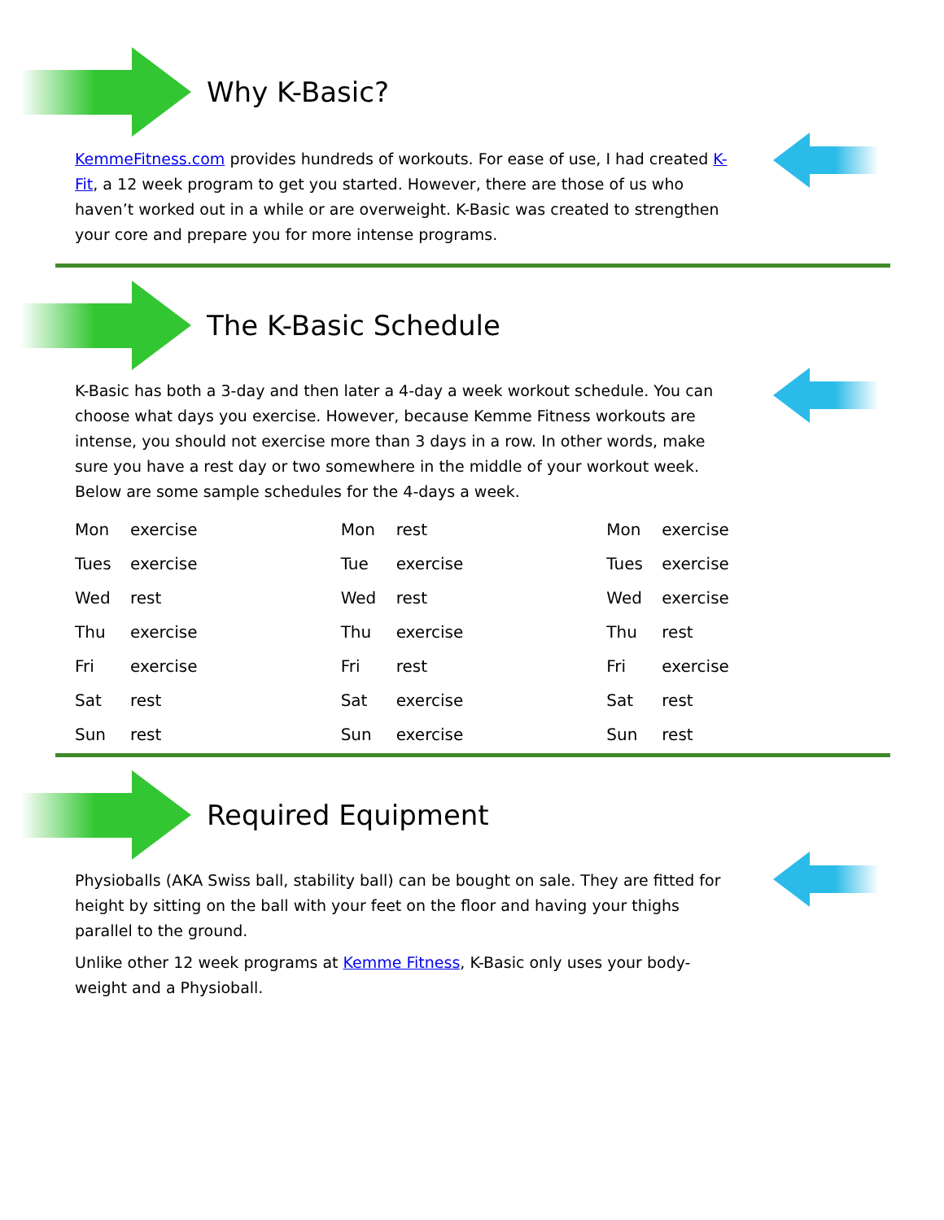Why K-Basic?
KemmeFitness.com provides hundreds of workouts. For ease of use, I had created K-Fit, a 12 week program to get you started. However, there are those of us who haven’t worked out in a while or are overweight. K-Basic was created to strengthen your core and prepare you for more intense programs.
The K-Basic Schedule
K-Basic has both a 3-day and then later a 4-day a week workout schedule. You can choose what days you exercise. However, because Kemme Fitness workouts are intense, you should not exercise more than 3 days in a row. In other words, make sure you have a rest day or two somewhere in the middle of your workout week. Below are some sample schedules for the 4-days a week.
| Mon | exercise | Mon | rest | Mon | exercise |
| Tues | exercise | Tue | exercise | Tues | exercise |
| Wed | rest | Wed | rest | Wed | exercise |
| Thu | exercise | Thu | exercise | Thu | rest |
| Fri | exercise | Fri | rest | Fri | exercise |
| Sat | rest | Sat | exercise | Sat | rest |
| Sun | rest | Sun | exercise | Sun | rest |
Required Equipment
Physioballs (AKA Swiss ball, stability ball) can be bought on sale. They are fitted for height by sitting on the ball with your feet on the floor and having your thighs parallel to the ground.
Unlike other 12 week programs at Kemme Fitness, K-Basic only uses your body-weight and a Physioball.